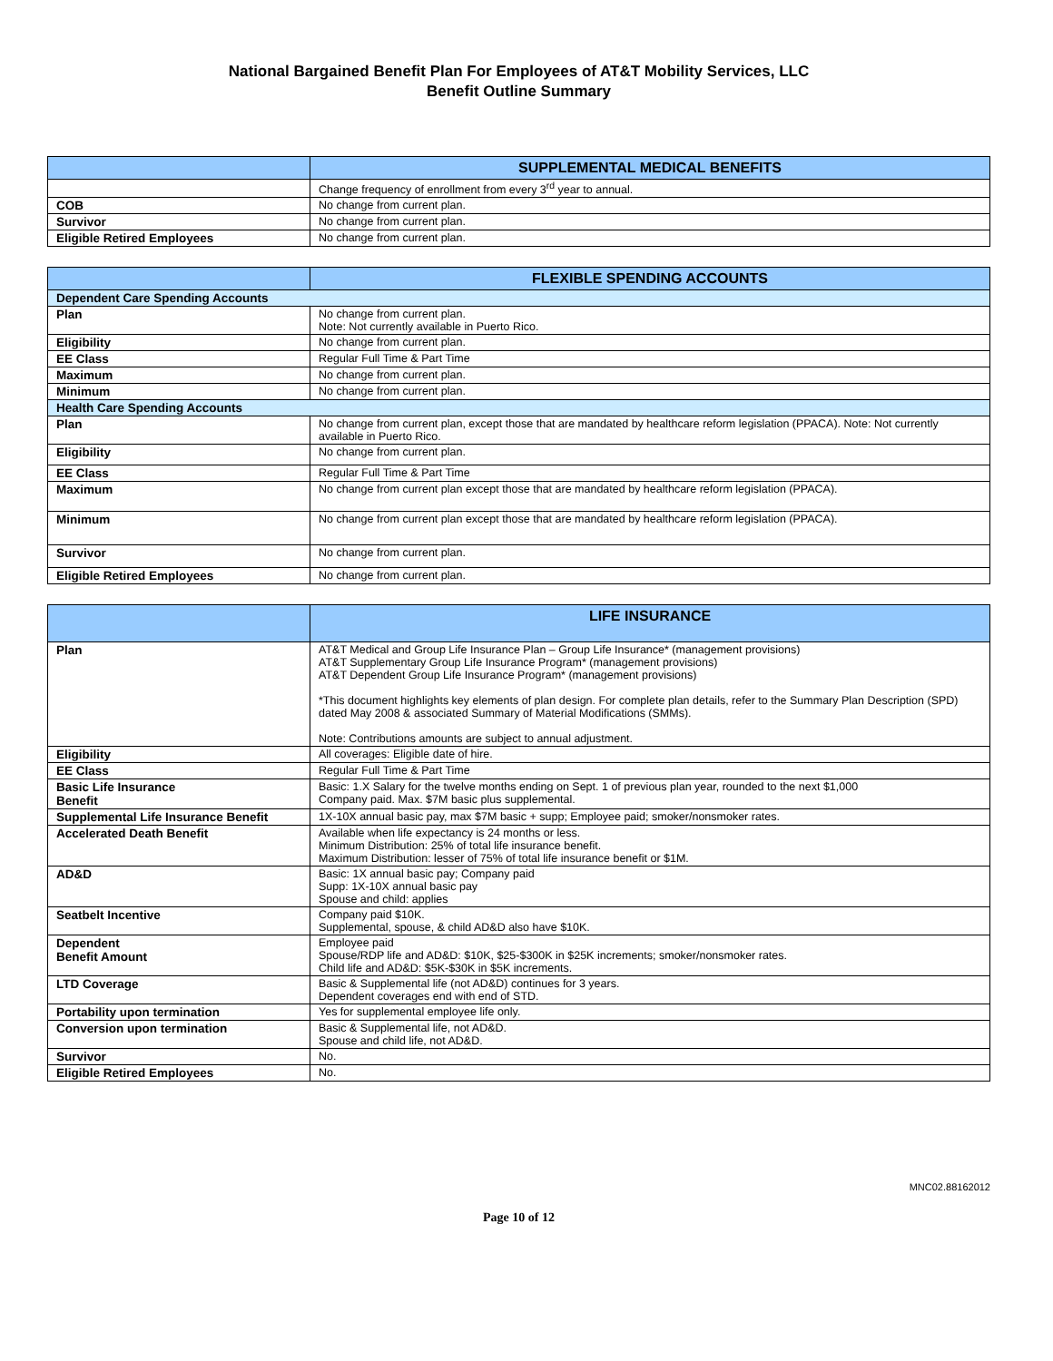National Bargained Benefit Plan For Employees of AT&T Mobility Services, LLC
Benefit Outline Summary
| | SUPPLEMENTAL MEDICAL BENEFITS |
| --- | --- |
| | Change frequency of enrollment from every 3<sup>rd</sup> year to annual. |
| COB | No change from current plan. |
| Survivor | No change from current plan. |
| Eligible Retired Employees | No change from current plan. |
| | FLEXIBLE SPENDING ACCOUNTS |
| --- | --- |
| Dependent Care Spending Accounts | |
| Plan | No change from current plan. Note: Not currently available in Puerto Rico. |
| Eligibility | No change from current plan. |
| EE Class | Regular Full Time & Part Time |
| Maximum | No change from current plan. |
| Minimum | No change from current plan. |
| Health Care Spending Accounts | |
| Plan | No change from current plan, except those that are mandated by healthcare reform legislation (PPACA). Note: Not currently available in Puerto Rico. |
| Eligibility | No change from current plan. |
| EE Class | Regular Full Time & Part Time |
| Maximum | No change from current plan except those that are mandated by healthcare reform legislation (PPACA). |
| Minimum | No change from current plan except those that are mandated by healthcare reform legislation (PPACA). |
| Survivor | No change from current plan. |
| Eligible Retired Employees | No change from current plan. |
| | LIFE INSURANCE |
| --- | --- |
| Plan | AT&T Medical and Group Life Insurance Plan – Group Life Insurance* (management provisions) AT&T Supplementary Group Life Insurance Program* (management provisions) AT&T Dependent Group Life Insurance Program* (management provisions) *This document highlights key elements of plan design. For complete plan details, refer to the Summary Plan Description (SPD) dated May 2008 & associated Summary of Material Modifications (SMMs). Note: Contributions amounts are subject to annual adjustment. |
| Eligibility | All coverages: Eligible date of hire. |
| EE Class | Regular Full Time & Part Time |
| Basic Life Insurance Benefit | Basic: 1.X Salary for the twelve months ending on Sept. 1 of previous plan year, rounded to the next $1,000 Company paid. Max. $7M basic plus supplemental. |
| Supplemental Life Insurance Benefit | 1X-10X annual basic pay, max $7M basic + supp; Employee paid; smoker/nonsmoker rates. |
| Accelerated Death Benefit | Available when life expectancy is 24 months or less. Minimum Distribution: 25% of total life insurance benefit. Maximum Distribution: lesser of 75% of total life insurance benefit or $1M. |
| AD&D | Basic: 1X annual basic pay; Company paid Supp: 1X-10X annual basic pay Spouse and child: applies |
| Seatbelt Incentive | Company paid $10K. Supplemental, spouse, & child AD&D also have $10K. |
| Dependent Benefit Amount | Employee paid Spouse/RDP life and AD&D: $10K, $25-$300K in $25K increments; smoker/nonsmoker rates. Child life and AD&D: $5K-$30K in $5K increments. |
| LTD Coverage | Basic & Supplemental life (not AD&D) continues for 3 years. Dependent coverages end with end of STD. |
| Portability upon termination | Yes for supplemental employee life only. |
| Conversion upon termination | Basic & Supplemental life, not AD&D. Spouse and child life, not AD&D. |
| Survivor | No. |
| Eligible Retired Employees | No. |
MNC02.88162012
Page 10 of 12